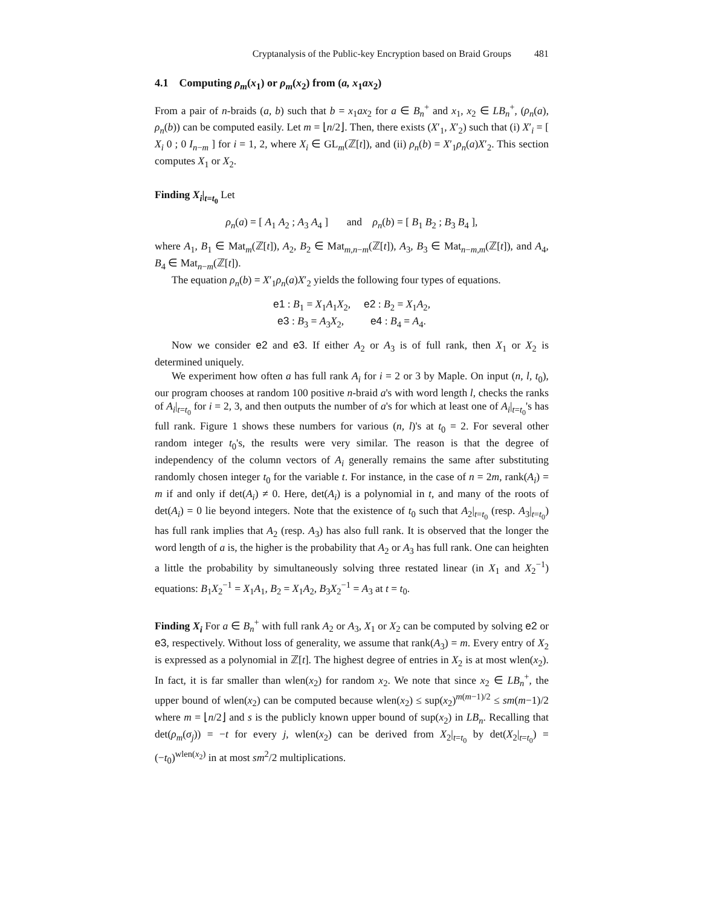Cryptanalysis of the Public-key Encryption based on Braid Groups 481
4.1 Computing ρ<sub>m</sub>(x<sub>1</sub>) or ρ<sub>m</sub>(x<sub>2</sub>) from (a, x<sub>1</sub>ax<sub>2</sub>)
From a pair of n-braids (a, b) such that b = x<sub>1</sub>ax<sub>2</sub> for a ∈ B<sub>n</sub><sup>+</sup> and x<sub>1</sub>, x<sub>2</sub> ∈ LB<sub>n</sub><sup>+</sup>, (ρ<sub>n</sub>(a), ρ<sub>n</sub>(b)) can be computed easily. Let m = ⌊n/2⌋. Then, there exists (X′<sub>1</sub>, X′<sub>2</sub>) such that (i) X′<sub>i</sub> = [ X<sub>i</sub> 0 ; 0 I<sub>n−m</sub> ] for i = 1, 2, where X<sub>i</sub> ∈ GL<sub>m</sub>(ℤ[t]), and (ii) ρ<sub>n</sub>(b) = X′<sub>1</sub>ρ<sub>n</sub>(a)X′<sub>2</sub>. This section computes X<sub>1</sub> or X<sub>2</sub>.
Finding X<sub>i</sub>|<sub>t=t<sub>0</sub></sub> Let
ρ<sub>n</sub>(a) = [ A<sub>1</sub> A<sub>2</sub> ; A<sub>3</sub> A<sub>4</sub> ] and ρ<sub>n</sub>(b) = [ B<sub>1</sub> B<sub>2</sub> ; B<sub>3</sub> B<sub>4</sub> ],
where A<sub>1</sub>, B<sub>1</sub> ∈ Mat<sub>m</sub>(ℤ[t]), A<sub>2</sub>, B<sub>2</sub> ∈ Mat<sub>m,n−m</sub>(ℤ[t]), A<sub>3</sub>, B<sub>3</sub> ∈ Mat<sub>n−m,m</sub>(ℤ[t]), and A<sub>4</sub>, B<sub>4</sub> ∈ Mat<sub>n−m</sub>(ℤ[t]).
The equation ρ<sub>n</sub>(b) = X′<sub>1</sub>ρ<sub>n</sub>(a)X′<sub>2</sub> yields the following four types of equations.
e1 : B<sub>1</sub> = X<sub>1</sub>A<sub>1</sub>X<sub>2</sub>, e2 : B<sub>2</sub> = X<sub>1</sub>A<sub>2</sub>,
e3 : B<sub>3</sub> = A<sub>3</sub>X<sub>2</sub>, e4 : B<sub>4</sub> = A<sub>4</sub>.
Now we consider e2 and e3. If either A<sub>2</sub> or A<sub>3</sub> is of full rank, then X<sub>1</sub> or X<sub>2</sub> is determined uniquely.
We experiment how often a has full rank A<sub>i</sub> for i = 2 or 3 by Maple. On input (n, l, t<sub>0</sub>), our program chooses at random 100 positive n-braid a's with word length l, checks the ranks of A<sub>i</sub>|<sub>t=t<sub>0</sub></sub> for i = 2, 3, and then outputs the number of a's for which at least one of A<sub>i</sub>|<sub>t=t<sub>0</sub></sub>'s has full rank. Figure 1 shows these numbers for various (n, l)'s at t<sub>0</sub> = 2. For several other random integer t<sub>0</sub>'s, the results were very similar. The reason is that the degree of independency of the column vectors of A<sub>i</sub> generally remains the same after substituting randomly chosen integer t<sub>0</sub> for the variable t. For instance, in the case of n = 2m, rank(A<sub>i</sub>) = m if and only if det(A<sub>i</sub>) ≠ 0. Here, det(A<sub>i</sub>) is a polynomial in t, and many of the roots of det(A<sub>i</sub>) = 0 lie beyond integers. Note that the existence of t<sub>0</sub> such that A<sub>2</sub>|<sub>t=t<sub>0</sub></sub> (resp. A<sub>3</sub>|<sub>t=t<sub>0</sub></sub>) has full rank implies that A<sub>2</sub> (resp. A<sub>3</sub>) has also full rank. It is observed that the longer the word length of a is, the higher is the probability that A<sub>2</sub> or A<sub>3</sub> has full rank. One can heighten a little the probability by simultaneously solving three restated linear (in X<sub>1</sub> and X<sub>2</sub><sup>−1</sup>) equations: B<sub>1</sub>X<sub>2</sub><sup>−1</sup> = X<sub>1</sub>A<sub>1</sub>, B<sub>2</sub> = X<sub>1</sub>A<sub>2</sub>, B<sub>3</sub>X<sub>2</sub><sup>−1</sup> = A<sub>3</sub> at t = t<sub>0</sub>.
Finding X<sub>i</sub> For a ∈ B<sub>n</sub><sup>+</sup> with full rank A<sub>2</sub> or A<sub>3</sub>, X<sub>1</sub> or X<sub>2</sub> can be computed by solving e2 or e3, respectively. Without loss of generality, we assume that rank(A<sub>3</sub>) = m. Every entry of X<sub>2</sub> is expressed as a polynomial in ℤ[t]. The highest degree of entries in X<sub>2</sub> is at most wlen(x<sub>2</sub>). In fact, it is far smaller than wlen(x<sub>2</sub>) for random x<sub>2</sub>. We note that since x<sub>2</sub> ∈ LB<sub>n</sub><sup>+</sup>, the upper bound of wlen(x<sub>2</sub>) can be computed because wlen(x<sub>2</sub>) ≤ sup(x<sub>2</sub>)<sup>m(m−1)/2</sup> ≤ sm(m−1)/2 where m = ⌊n/2⌋ and s is the publicly known upper bound of sup(x<sub>2</sub>) in LB<sub>n</sub>. Recalling that det(ρ<sub>m</sub>(σ<sub>j</sub>)) = −t for every j, wlen(x<sub>2</sub>) can be derived from X<sub>2</sub>|<sub>t=t<sub>0</sub></sub> by det(X<sub>2</sub>|<sub>t=t<sub>0</sub></sub>) = (−t<sub>0</sub>)<sup>wlen(x<sub>2</sub>)</sup> in at most sm<sup>2</sup>/2 multiplications.